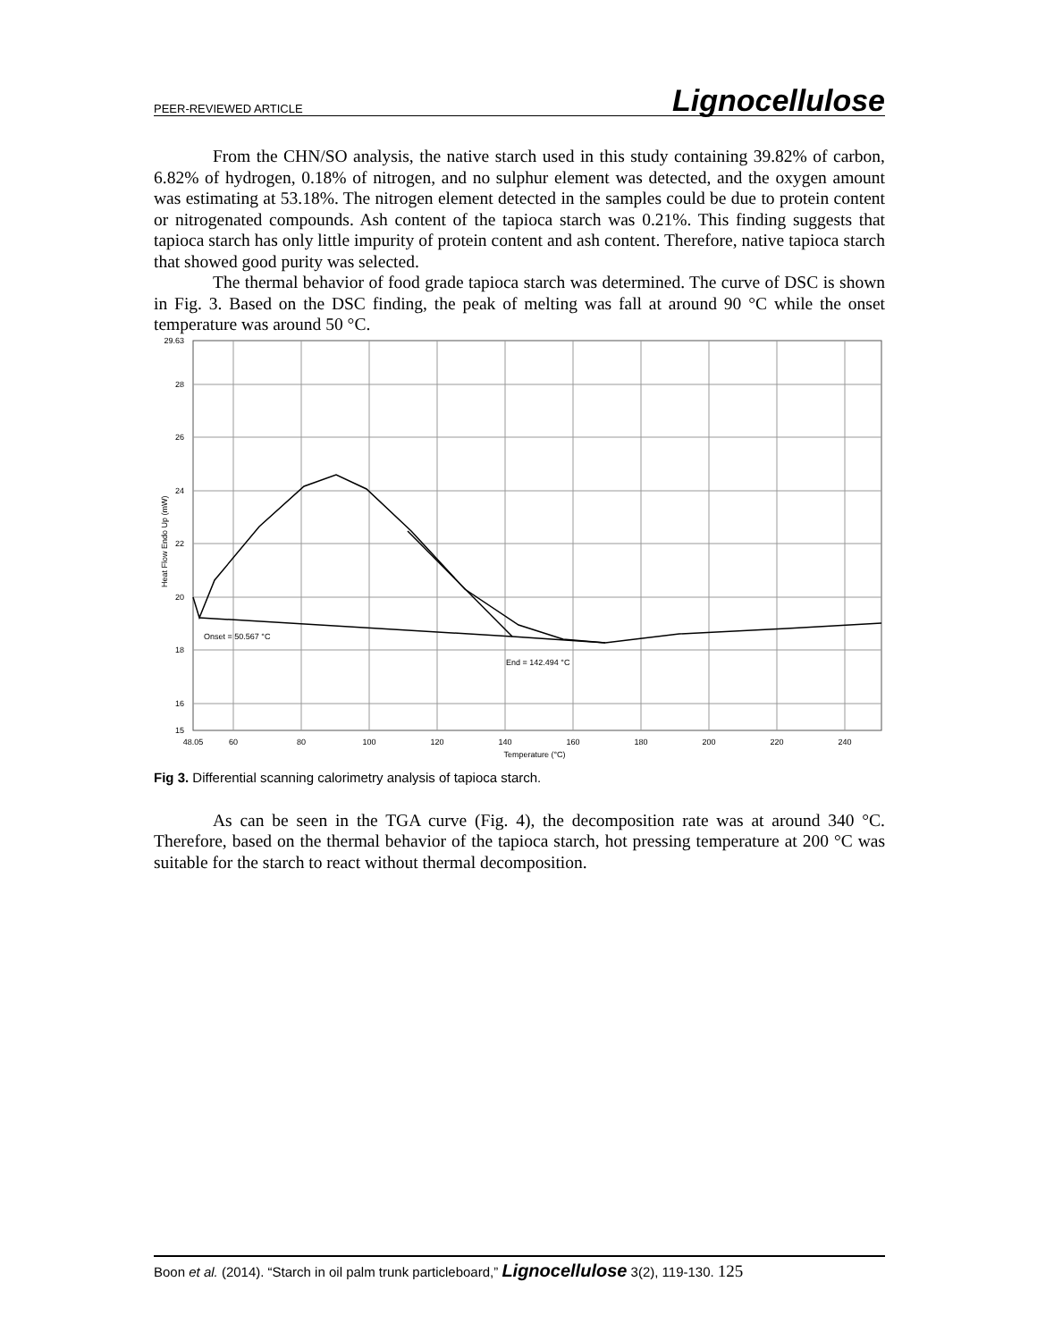PEER-REVIEWED ARTICLE Lignocellulose
From the CHN/SO analysis, the native starch used in this study containing 39.82% of carbon, 6.82% of hydrogen, 0.18% of nitrogen, and no sulphur element was detected, and the oxygen amount was estimating at 53.18%. The nitrogen element detected in the samples could be due to protein content or nitrogenated compounds. Ash content of the tapioca starch was 0.21%. This finding suggests that tapioca starch has only little impurity of protein content and ash content. Therefore, native tapioca starch that showed good purity was selected.
The thermal behavior of food grade tapioca starch was determined. The curve of DSC is shown in Fig. 3. Based on the DSC finding, the peak of melting was fall at around 90 °C while the onset temperature was around 50 °C.
29.63
28
26
24
22
20
18
16
15
48.05
60
80
100
120
140
160
180
200
220
240
Temperature (°C)
Onset = 50.567 °C
End = 142.494 °C
Heat Flow Endo Up (mW)
Fig 3. Differential scanning calorimetry analysis of tapioca starch.
As can be seen in the TGA curve (Fig. 4), the decomposition rate was at around 340 °C. Therefore, based on the thermal behavior of the tapioca starch, hot pressing temperature at 200 °C was suitable for the starch to react without thermal decomposition.
Boon et al. (2014). “Starch in oil palm trunk particleboard,” Lignocellulose 3(2), 119-130. 125